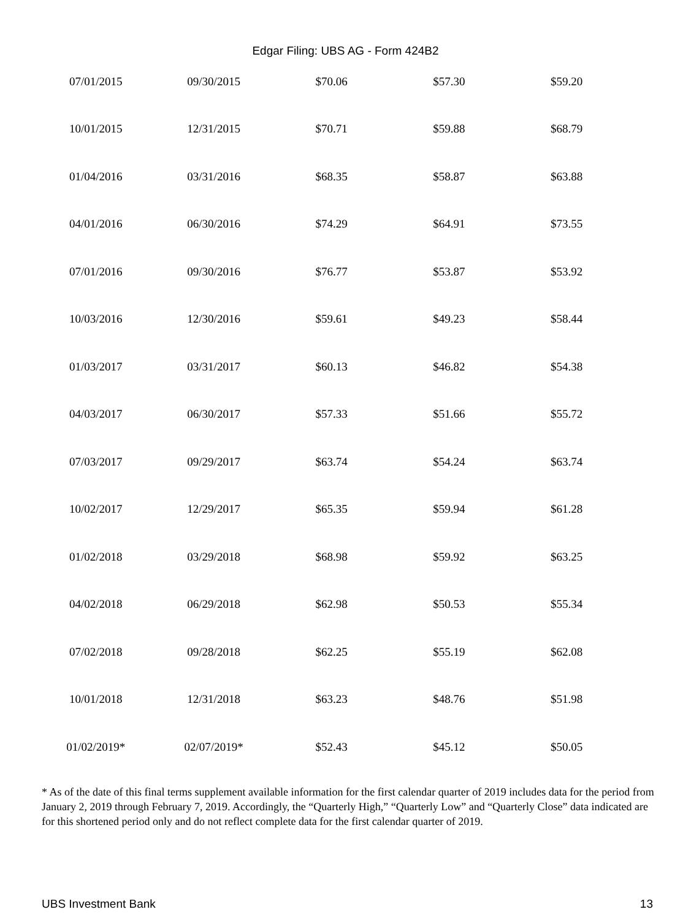Edgar Filing: UBS AG - Form 424B2
| 07/01/2015 | 09/30/2015 | $70.06 | $57.30 | $59.20 |
| 10/01/2015 | 12/31/2015 | $70.71 | $59.88 | $68.79 |
| 01/04/2016 | 03/31/2016 | $68.35 | $58.87 | $63.88 |
| 04/01/2016 | 06/30/2016 | $74.29 | $64.91 | $73.55 |
| 07/01/2016 | 09/30/2016 | $76.77 | $53.87 | $53.92 |
| 10/03/2016 | 12/30/2016 | $59.61 | $49.23 | $58.44 |
| 01/03/2017 | 03/31/2017 | $60.13 | $46.82 | $54.38 |
| 04/03/2017 | 06/30/2017 | $57.33 | $51.66 | $55.72 |
| 07/03/2017 | 09/29/2017 | $63.74 | $54.24 | $63.74 |
| 10/02/2017 | 12/29/2017 | $65.35 | $59.94 | $61.28 |
| 01/02/2018 | 03/29/2018 | $68.98 | $59.92 | $63.25 |
| 04/02/2018 | 06/29/2018 | $62.98 | $50.53 | $55.34 |
| 07/02/2018 | 09/28/2018 | $62.25 | $55.19 | $62.08 |
| 10/01/2018 | 12/31/2018 | $63.23 | $48.76 | $51.98 |
| 01/02/2019* | 02/07/2019* | $52.43 | $45.12 | $50.05 |
* As of the date of this final terms supplement available information for the first calendar quarter of 2019 includes data for the period from January 2, 2019 through February 7, 2019. Accordingly, the “Quarterly High,” “Quarterly Low” and “Quarterly Close” data indicated are for this shortened period only and do not reflect complete data for the first calendar quarter of 2019.
UBS Investment Bank 13